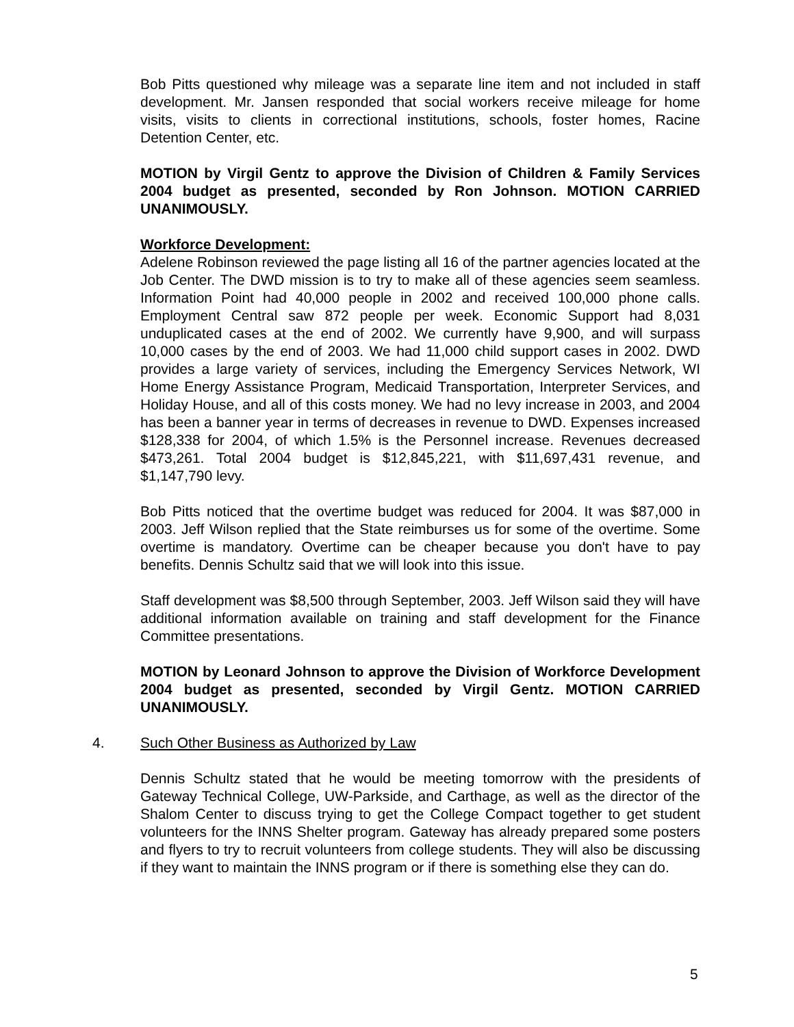Bob Pitts questioned why mileage was a separate line item and not included in staff development. Mr. Jansen responded that social workers receive mileage for home visits, visits to clients in correctional institutions, schools, foster homes, Racine Detention Center, etc.
MOTION by Virgil Gentz to approve the Division of Children & Family Services 2004 budget as presented, seconded by Ron Johnson. MOTION CARRIED UNANIMOUSLY.
Workforce Development:
Adelene Robinson reviewed the page listing all 16 of the partner agencies located at the Job Center. The DWD mission is to try to make all of these agencies seem seamless. Information Point had 40,000 people in 2002 and received 100,000 phone calls. Employment Central saw 872 people per week. Economic Support had 8,031 unduplicated cases at the end of 2002. We currently have 9,900, and will surpass 10,000 cases by the end of 2003. We had 11,000 child support cases in 2002. DWD provides a large variety of services, including the Emergency Services Network, WI Home Energy Assistance Program, Medicaid Transportation, Interpreter Services, and Holiday House, and all of this costs money. We had no levy increase in 2003, and 2004 has been a banner year in terms of decreases in revenue to DWD. Expenses increased $128,338 for 2004, of which 1.5% is the Personnel increase. Revenues decreased $473,261. Total 2004 budget is $12,845,221, with $11,697,431 revenue, and $1,147,790 levy.
Bob Pitts noticed that the overtime budget was reduced for 2004. It was $87,000 in 2003. Jeff Wilson replied that the State reimburses us for some of the overtime. Some overtime is mandatory. Overtime can be cheaper because you don't have to pay benefits. Dennis Schultz said that we will look into this issue.
Staff development was $8,500 through September, 2003. Jeff Wilson said they will have additional information available on training and staff development for the Finance Committee presentations.
MOTION by Leonard Johnson to approve the Division of Workforce Development 2004 budget as presented, seconded by Virgil Gentz. MOTION CARRIED UNANIMOUSLY.
4. Such Other Business as Authorized by Law
Dennis Schultz stated that he would be meeting tomorrow with the presidents of Gateway Technical College, UW-Parkside, and Carthage, as well as the director of the Shalom Center to discuss trying to get the College Compact together to get student volunteers for the INNS Shelter program. Gateway has already prepared some posters and flyers to try to recruit volunteers from college students. They will also be discussing if they want to maintain the INNS program or if there is something else they can do.
5